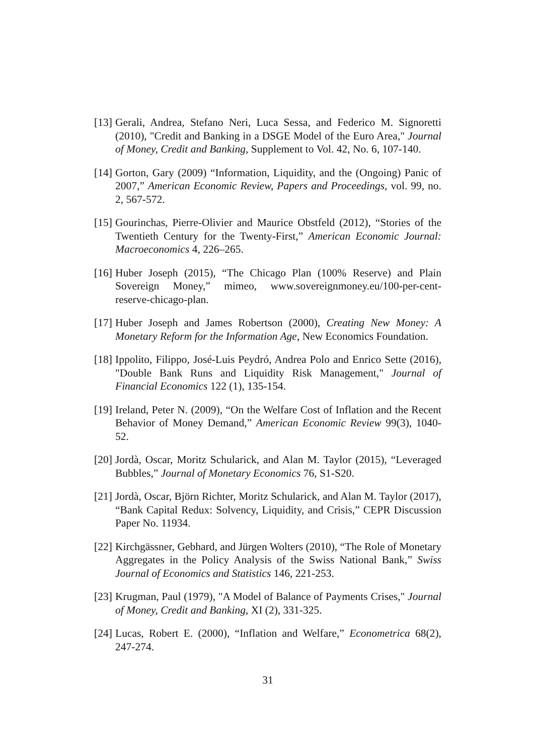[13] Gerali, Andrea, Stefano Neri, Luca Sessa, and Federico M. Signoretti (2010), "Credit and Banking in a DSGE Model of the Euro Area," Journal of Money, Credit and Banking, Supplement to Vol. 42, No. 6, 107-140.
[14] Gorton, Gary (2009) “Information, Liquidity, and the (Ongoing) Panic of 2007,” American Economic Review, Papers and Proceedings, vol. 99, no. 2, 567-572.
[15] Gourinchas, Pierre-Olivier and Maurice Obstfeld (2012), “Stories of the Twentieth Century for the Twenty-First,” American Economic Journal: Macroeconomics 4, 226–265.
[16] Huber Joseph (2015), “The Chicago Plan (100% Reserve) and Plain Sovereign Money,” mimeo, www.sovereignmoney.eu/100-per-cent-reserve-chicago-plan.
[17] Huber Joseph and James Robertson (2000), Creating New Money: A Monetary Reform for the Information Age, New Economics Foundation.
[18] Ippolito, Filippo, José-Luis Peydró, Andrea Polo and Enrico Sette (2016), "Double Bank Runs and Liquidity Risk Management," Journal of Financial Economics 122 (1), 135-154.
[19] Ireland, Peter N. (2009), “On the Welfare Cost of Inflation and the Recent Behavior of Money Demand,” American Economic Review 99(3), 1040-52.
[20] Jordà, Oscar, Moritz Schularick, and Alan M. Taylor (2015), “Leveraged Bubbles,” Journal of Monetary Economics 76, S1-S20.
[21] Jordà, Oscar, Björn Richter, Moritz Schularick, and Alan M. Taylor (2017), “Bank Capital Redux: Solvency, Liquidity, and Crisis,” CEPR Discussion Paper No. 11934.
[22] Kirchgässner, Gebhard, and Jürgen Wolters (2010), “The Role of Monetary Aggregates in the Policy Analysis of the Swiss National Bank,” Swiss Journal of Economics and Statistics 146, 221-253.
[23] Krugman, Paul (1979), "A Model of Balance of Payments Crises," Journal of Money, Credit and Banking, XI (2), 331-325.
[24] Lucas, Robert E. (2000), “Inflation and Welfare,” Econometrica 68(2), 247-274.
31